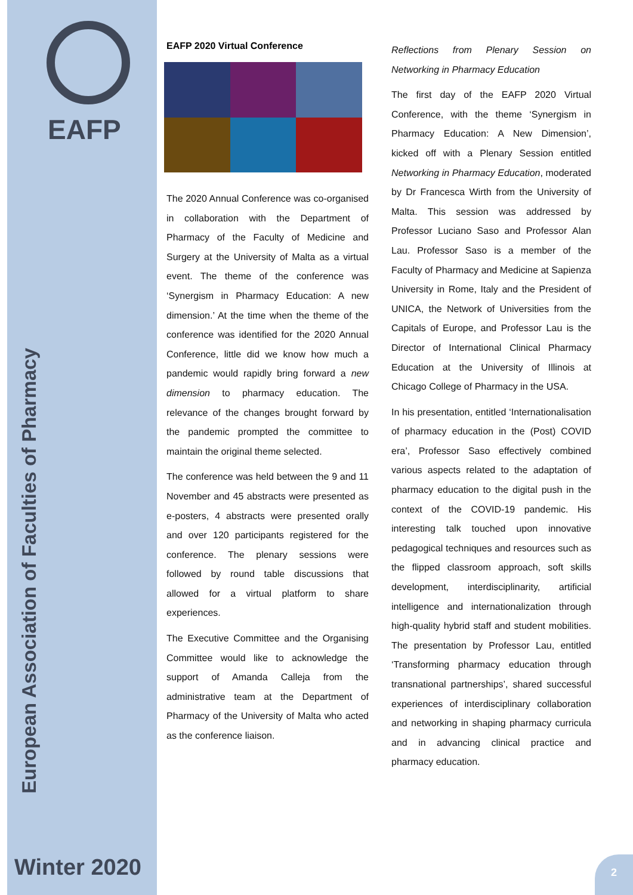EAFP
European Association of Faculties of Pharmacy
NEWSLETTER
Winter 2020
EAFP 2020 Virtual Conference
The 2020 Annual Conference was co-organised in collaboration with the Department of Pharmacy of the Faculty of Medicine and Surgery at the University of Malta as a virtual event. The theme of the conference was ‘Synergism in Pharmacy Education: A new dimension.’ At the time when the theme of the conference was identified for the 2020 Annual Conference, little did we know how much a pandemic would rapidly bring forward a new dimension to pharmacy education. The relevance of the changes brought forward by the pandemic prompted the committee to maintain the original theme selected.
The conference was held between the 9 and 11 November and 45 abstracts were presented as e-posters, 4 abstracts were presented orally and over 120 participants registered for the conference. The plenary sessions were followed by round table discussions that allowed for a virtual platform to share experiences.
The Executive Committee and the Organising Committee would like to acknowledge the support of Amanda Calleja from the administrative team at the Department of Pharmacy of the University of Malta who acted as the conference liaison.
Reflections from Plenary Session on Networking in Pharmacy Education
The first day of the EAFP 2020 Virtual Conference, with the theme ‘Synergism in Pharmacy Education: A New Dimension’, kicked off with a Plenary Session entitled Networking in Pharmacy Education, moderated by Dr Francesca Wirth from the University of Malta. This session was addressed by Professor Luciano Saso and Professor Alan Lau. Professor Saso is a member of the Faculty of Pharmacy and Medicine at Sapienza University in Rome, Italy and the President of UNICA, the Network of Universities from the Capitals of Europe, and Professor Lau is the Director of International Clinical Pharmacy Education at the University of Illinois at Chicago College of Pharmacy in the USA.
In his presentation, entitled ‘Internationalisation of pharmacy education in the (Post) COVID era’, Professor Saso effectively combined various aspects related to the adaptation of pharmacy education to the digital push in the context of the COVID-19 pandemic. His interesting talk touched upon innovative pedagogical techniques and resources such as the flipped classroom approach, soft skills development, interdisciplinarity, artificial intelligence and internationalization through high-quality hybrid staff and student mobilities. The presentation by Professor Lau, entitled ‘Transforming pharmacy education through transnational partnerships’, shared successful experiences of interdisciplinary collaboration and networking in shaping pharmacy curricula and in advancing clinical practice and pharmacy education.
2